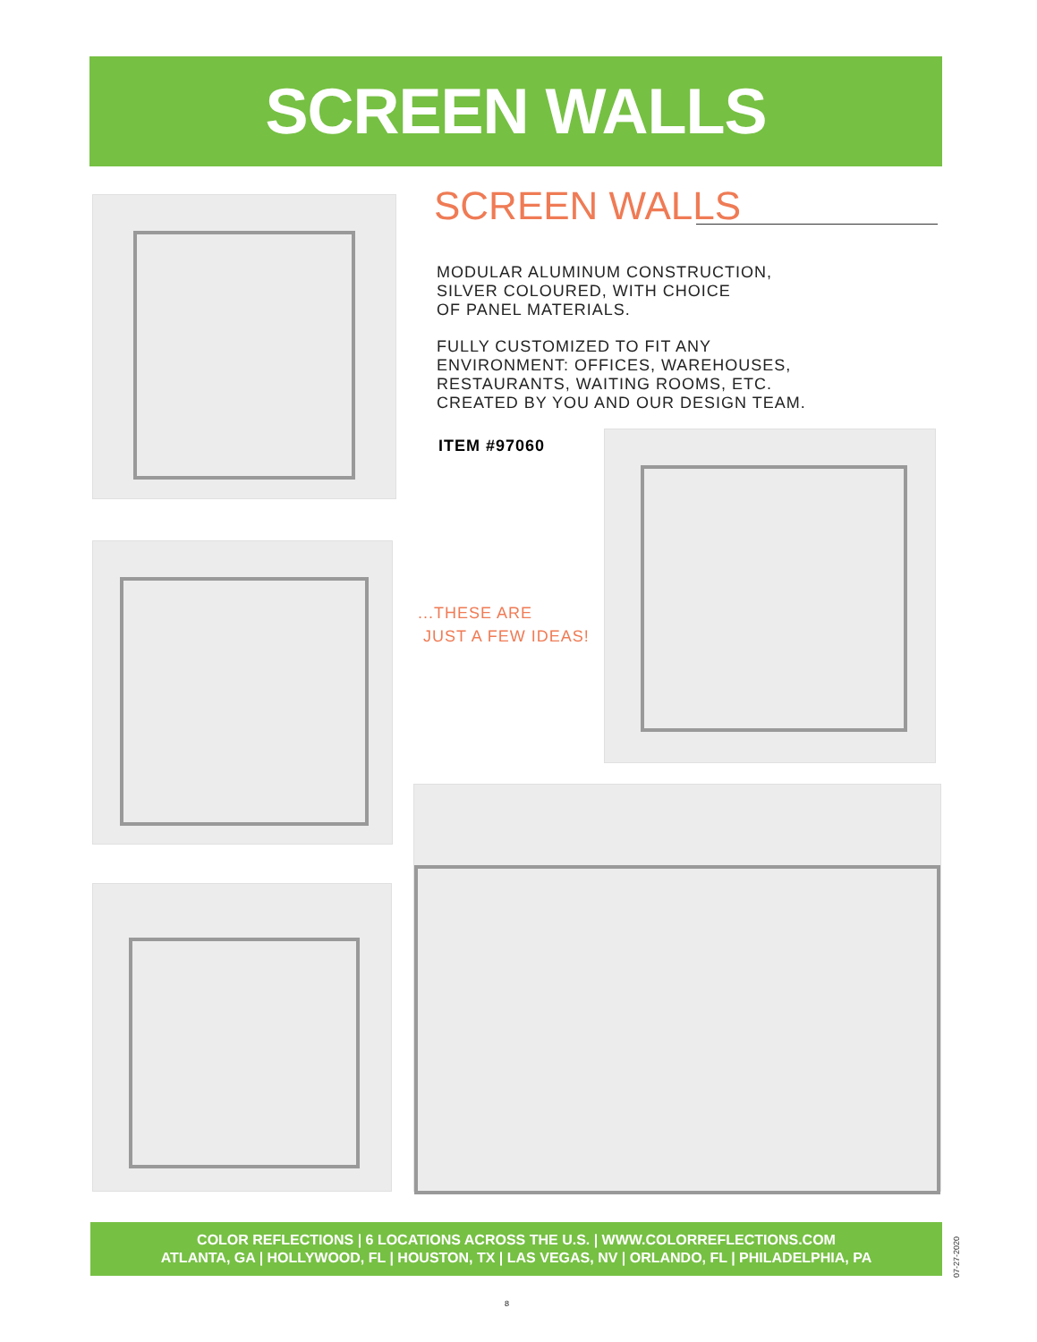SCREEN WALLS
SCREEN WALLS
MODULAR ALUMINUM CONSTRUCTION,
SILVER COLOURED, WITH CHOICE
OF PANEL MATERIALS.
FULLY CUSTOMIZED TO FIT ANY
ENVIRONMENT: OFFICES, WAREHOUSES,
RESTAURANTS, WAITING ROOMS, ETC.
CREATED BY YOU AND OUR DESIGN TEAM.
ITEM #97060
...THESE ARE
JUST A FEW IDEAS!
COLOR REFLECTIONS | 6 LOCATIONS ACROSS THE U.S. | WWW.COLORREFLECTIONS.COM
ATLANTA, GA | HOLLYWOOD, FL | HOUSTON, TX | LAS VEGAS, NV | ORLANDO, FL | PHILADELPHIA, PA
07-27-2020
8